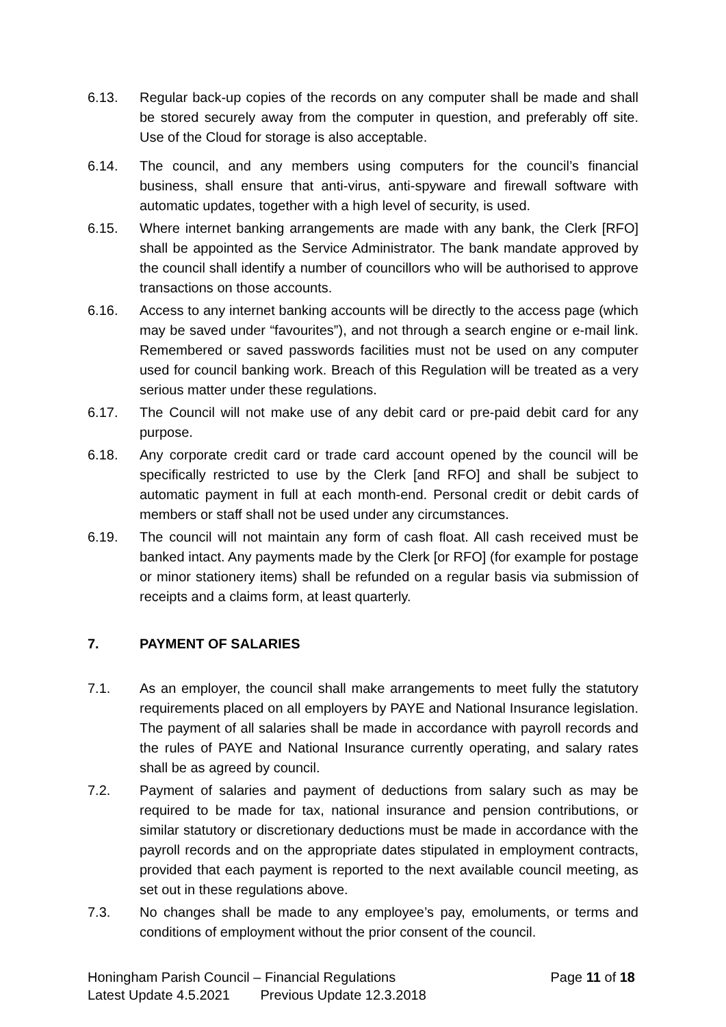6.13. Regular back-up copies of the records on any computer shall be made and shall be stored securely away from the computer in question, and preferably off site. Use of the Cloud for storage is also acceptable.
6.14. The council, and any members using computers for the council’s financial business, shall ensure that anti-virus, anti-spyware and firewall software with automatic updates, together with a high level of security, is used.
6.15. Where internet banking arrangements are made with any bank, the Clerk [RFO] shall be appointed as the Service Administrator. The bank mandate approved by the council shall identify a number of councillors who will be authorised to approve transactions on those accounts.
6.16. Access to any internet banking accounts will be directly to the access page (which may be saved under “favourites”), and not through a search engine or e-mail link. Remembered or saved passwords facilities must not be used on any computer used for council banking work. Breach of this Regulation will be treated as a very serious matter under these regulations.
6.17. The Council will not make use of any debit card or pre-paid debit card for any purpose.
6.18. Any corporate credit card or trade card account opened by the council will be specifically restricted to use by the Clerk [and RFO] and shall be subject to automatic payment in full at each month-end. Personal credit or debit cards of members or staff shall not be used under any circumstances.
6.19. The council will not maintain any form of cash float. All cash received must be banked intact. Any payments made by the Clerk [or RFO] (for example for postage or minor stationery items) shall be refunded on a regular basis via submission of receipts and a claims form, at least quarterly.
7. PAYMENT OF SALARIES
7.1. As an employer, the council shall make arrangements to meet fully the statutory requirements placed on all employers by PAYE and National Insurance legislation. The payment of all salaries shall be made in accordance with payroll records and the rules of PAYE and National Insurance currently operating, and salary rates shall be as agreed by council.
7.2. Payment of salaries and payment of deductions from salary such as may be required to be made for tax, national insurance and pension contributions, or similar statutory or discretionary deductions must be made in accordance with the payroll records and on the appropriate dates stipulated in employment contracts, provided that each payment is reported to the next available council meeting, as set out in these regulations above.
7.3. No changes shall be made to any employee’s pay, emoluments, or terms and conditions of employment without the prior consent of the council.
Honingham Parish Council – Financial Regulations Page 11 of 18
Latest Update 4.5.2021 Previous Update 12.3.2018